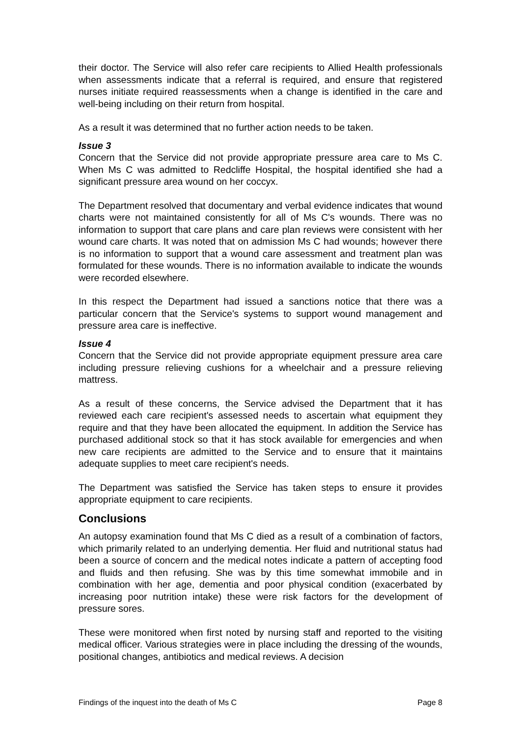their doctor. The Service will also refer care recipients to Allied Health professionals when assessments indicate that a referral is required, and ensure that registered nurses initiate required reassessments when a change is identified in the care and well-being including on their return from hospital.
As a result it was determined that no further action needs to be taken.
Issue 3
Concern that the Service did not provide appropriate pressure area care to Ms C. When Ms C was admitted to Redcliffe Hospital, the hospital identified she had a significant pressure area wound on her coccyx.
The Department resolved that documentary and verbal evidence indicates that wound charts were not maintained consistently for all of Ms C's wounds. There was no information to support that care plans and care plan reviews were consistent with her wound care charts. It was noted that on admission Ms C had wounds; however there is no information to support that a wound care assessment and treatment plan was formulated for these wounds. There is no information available to indicate the wounds were recorded elsewhere.
In this respect the Department had issued a sanctions notice that there was a particular concern that the Service's systems to support wound management and pressure area care is ineffective.
Issue 4
Concern that the Service did not provide appropriate equipment pressure area care including pressure relieving cushions for a wheelchair and a pressure relieving mattress.
As a result of these concerns, the Service advised the Department that it has reviewed each care recipient's assessed needs to ascertain what equipment they require and that they have been allocated the equipment. In addition the Service has purchased additional stock so that it has stock available for emergencies and when new care recipients are admitted to the Service and to ensure that it maintains adequate supplies to meet care recipient's needs.
The Department was satisfied the Service has taken steps to ensure it provides appropriate equipment to care recipients.
Conclusions
An autopsy examination found that Ms C died as a result of a combination of factors, which primarily related to an underlying dementia. Her fluid and nutritional status had been a source of concern and the medical notes indicate a pattern of accepting food and fluids and then refusing. She was by this time somewhat immobile and in combination with her age, dementia and poor physical condition (exacerbated by increasing poor nutrition intake) these were risk factors for the development of pressure sores.
These were monitored when first noted by nursing staff and reported to the visiting medical officer. Various strategies were in place including the dressing of the wounds, positional changes, antibiotics and medical reviews. A decision
Findings of the inquest into the death of Ms C Page 8